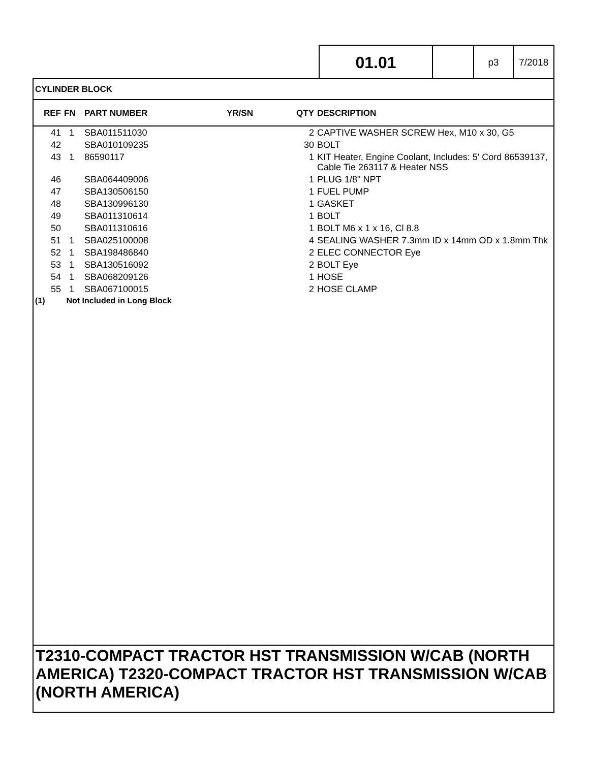01.01
p3 7/2018
CYLINDER BLOCK
| REF | FN | PART NUMBER | YR/SN | QTY | DESCRIPTION |
| --- | --- | --- | --- | --- | --- |
| 41 | 1 | SBA011511030 | | 2 | CAPTIVE WASHER SCREW Hex, M10 x 30, G5 |
| 42 | | SBA010109235 | | 30 | BOLT |
| 43 | 1 | 86590117 | | 1 | KIT Heater, Engine Coolant, Includes: 5' Cord 86539137, Cable Tie 263117 & Heater NSS |
| 46 | | SBA064409006 | | 1 | PLUG 1/8" NPT |
| 47 | | SBA130506150 | | 1 | FUEL PUMP |
| 48 | | SBA130996130 | | 1 | GASKET |
| 49 | | SBA011310614 | | 1 | BOLT |
| 50 | | SBA011310616 | | 1 | BOLT M6 x 1 x 16, Cl 8.8 |
| 51 | 1 | SBA025100008 | | 4 | SEALING WASHER 7.3mm ID x 14mm OD x 1.8mm Thk |
| 52 | 1 | SBA198486840 | | 2 | ELEC CONNECTOR Eye |
| 53 | 1 | SBA130516092 | | 2 | BOLT Eye |
| 54 | 1 | SBA068209126 | | 1 | HOSE |
| 55 | 1 | SBA067100015 | | 2 | HOSE CLAMP |
(1) Not Included in Long Block
T2310-COMPACT TRACTOR HST TRANSMISSION W/CAB (NORTH AMERICA) T2320-COMPACT TRACTOR HST TRANSMISSION W/CAB (NORTH AMERICA)